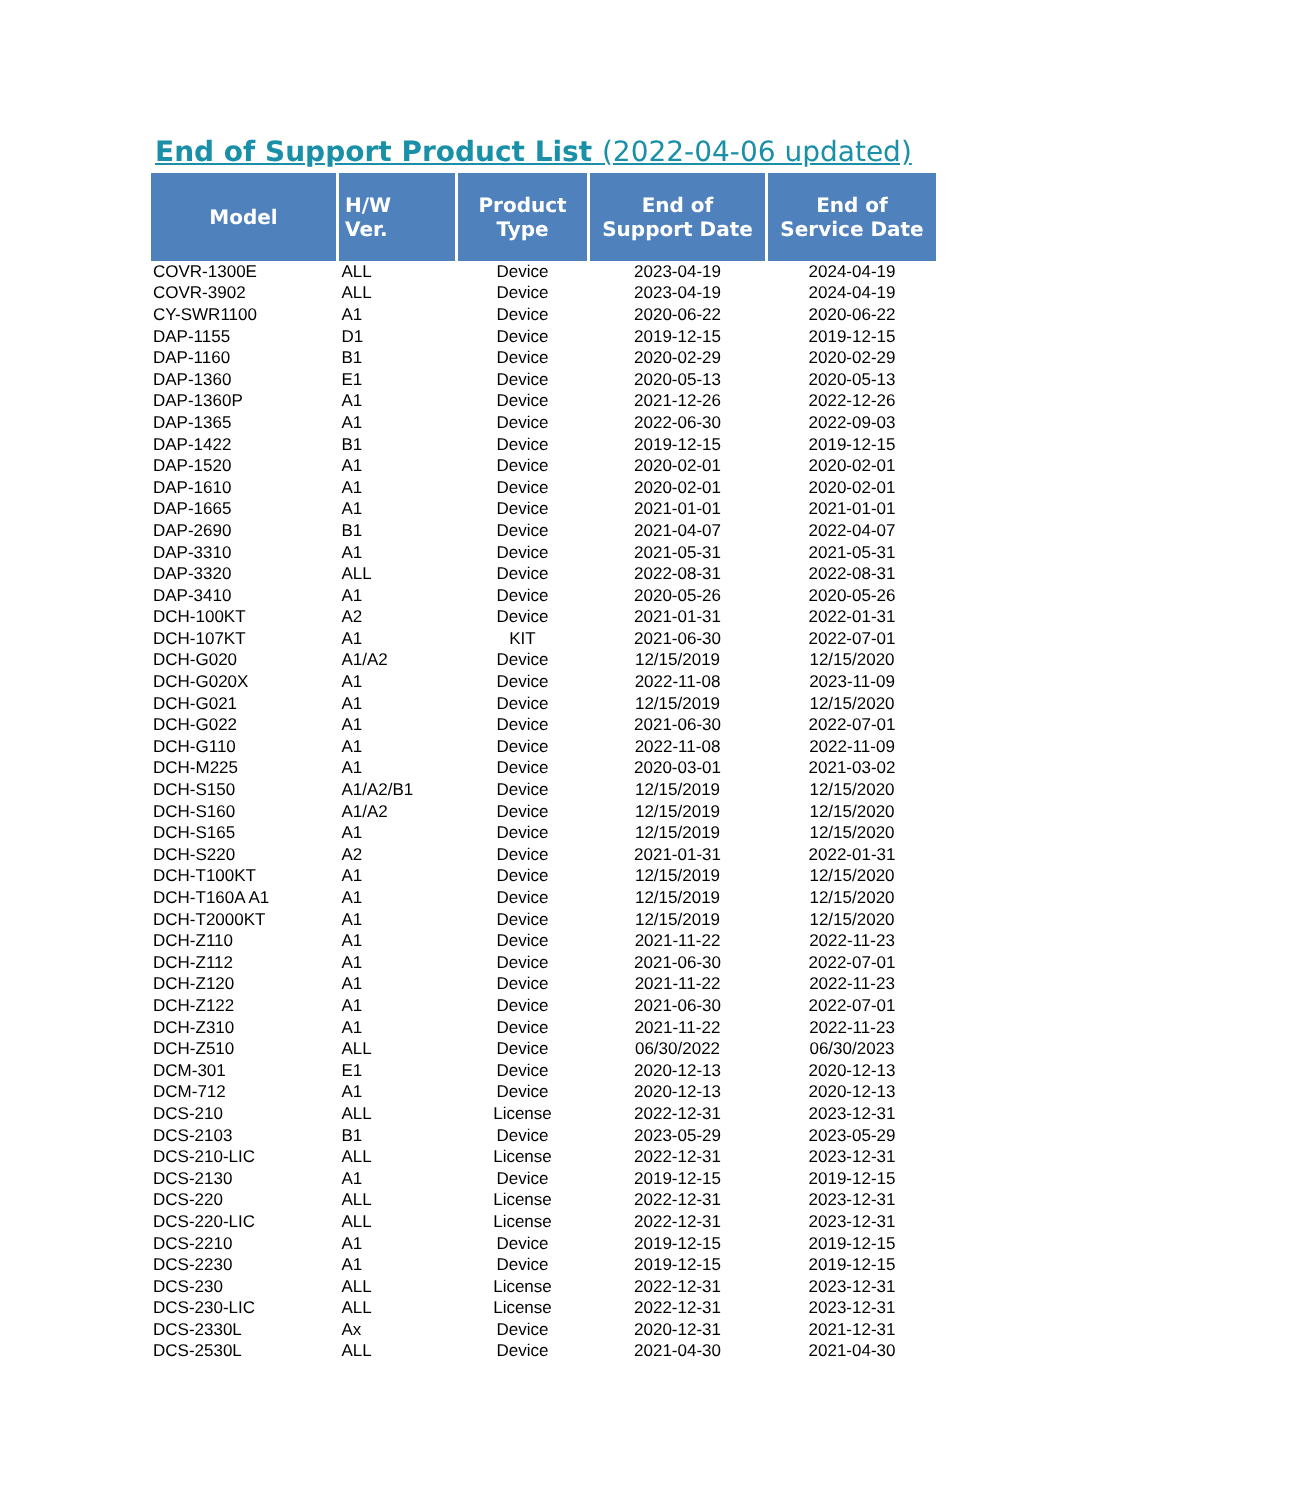End of Support Product List (2022-04-06 updated)
| Model | H/W Ver. | Product Type | End of Support Date | End of Service Date |
| --- | --- | --- | --- | --- |
| COVR-1300E | ALL | Device | 2023-04-19 | 2024-04-19 |
| COVR-3902 | ALL | Device | 2023-04-19 | 2024-04-19 |
| CY-SWR1100 | A1 | Device | 2020-06-22 | 2020-06-22 |
| DAP-1155 | D1 | Device | 2019-12-15 | 2019-12-15 |
| DAP-1160 | B1 | Device | 2020-02-29 | 2020-02-29 |
| DAP-1360 | E1 | Device | 2020-05-13 | 2020-05-13 |
| DAP-1360P | A1 | Device | 2021-12-26 | 2022-12-26 |
| DAP-1365 | A1 | Device | 2022-06-30 | 2022-09-03 |
| DAP-1422 | B1 | Device | 2019-12-15 | 2019-12-15 |
| DAP-1520 | A1 | Device | 2020-02-01 | 2020-02-01 |
| DAP-1610 | A1 | Device | 2020-02-01 | 2020-02-01 |
| DAP-1665 | A1 | Device | 2021-01-01 | 2021-01-01 |
| DAP-2690 | B1 | Device | 2021-04-07 | 2022-04-07 |
| DAP-3310 | A1 | Device | 2021-05-31 | 2021-05-31 |
| DAP-3320 | ALL | Device | 2022-08-31 | 2022-08-31 |
| DAP-3410 | A1 | Device | 2020-05-26 | 2020-05-26 |
| DCH-100KT | A2 | Device | 2021-01-31 | 2022-01-31 |
| DCH-107KT | A1 | KIT | 2021-06-30 | 2022-07-01 |
| DCH-G020 | A1/A2 | Device | 12/15/2019 | 12/15/2020 |
| DCH-G020X | A1 | Device | 2022-11-08 | 2023-11-09 |
| DCH-G021 | A1 | Device | 12/15/2019 | 12/15/2020 |
| DCH-G022 | A1 | Device | 2021-06-30 | 2022-07-01 |
| DCH-G110 | A1 | Device | 2022-11-08 | 2022-11-09 |
| DCH-M225 | A1 | Device | 2020-03-01 | 2021-03-02 |
| DCH-S150 | A1/A2/B1 | Device | 12/15/2019 | 12/15/2020 |
| DCH-S160 | A1/A2 | Device | 12/15/2019 | 12/15/2020 |
| DCH-S165 | A1 | Device | 12/15/2019 | 12/15/2020 |
| DCH-S220 | A2 | Device | 2021-01-31 | 2022-01-31 |
| DCH-T100KT | A1 | Device | 12/15/2019 | 12/15/2020 |
| DCH-T160A A1 | A1 | Device | 12/15/2019 | 12/15/2020 |
| DCH-T2000KT | A1 | Device | 12/15/2019 | 12/15/2020 |
| DCH-Z110 | A1 | Device | 2021-11-22 | 2022-11-23 |
| DCH-Z112 | A1 | Device | 2021-06-30 | 2022-07-01 |
| DCH-Z120 | A1 | Device | 2021-11-22 | 2022-11-23 |
| DCH-Z122 | A1 | Device | 2021-06-30 | 2022-07-01 |
| DCH-Z310 | A1 | Device | 2021-11-22 | 2022-11-23 |
| DCH-Z510 | ALL | Device | 06/30/2022 | 06/30/2023 |
| DCM-301 | E1 | Device | 2020-12-13 | 2020-12-13 |
| DCM-712 | A1 | Device | 2020-12-13 | 2020-12-13 |
| DCS-210 | ALL | License | 2022-12-31 | 2023-12-31 |
| DCS-2103 | B1 | Device | 2023-05-29 | 2023-05-29 |
| DCS-210-LIC | ALL | License | 2022-12-31 | 2023-12-31 |
| DCS-2130 | A1 | Device | 2019-12-15 | 2019-12-15 |
| DCS-220 | ALL | License | 2022-12-31 | 2023-12-31 |
| DCS-220-LIC | ALL | License | 2022-12-31 | 2023-12-31 |
| DCS-2210 | A1 | Device | 2019-12-15 | 2019-12-15 |
| DCS-2230 | A1 | Device | 2019-12-15 | 2019-12-15 |
| DCS-230 | ALL | License | 2022-12-31 | 2023-12-31 |
| DCS-230-LIC | ALL | License | 2022-12-31 | 2023-12-31 |
| DCS-2330L | Ax | Device | 2020-12-31 | 2021-12-31 |
| DCS-2530L | ALL | Device | 2021-04-30 | 2021-04-30 |